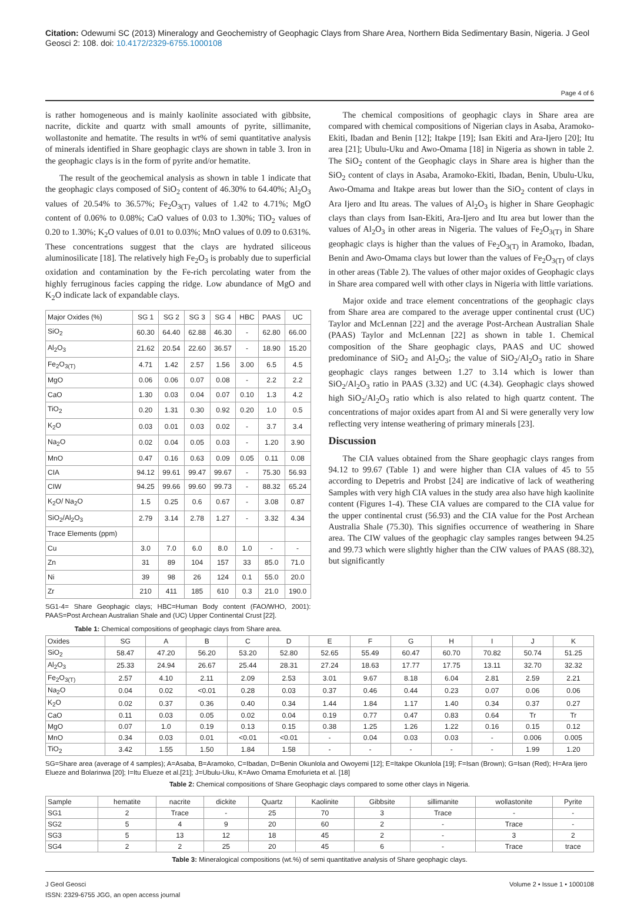Citation: Odewumi SC (2013) Mineralogy and Geochemistry of Geophagic Clays from Share Area, Northern Bida Sedimentary Basin, Nigeria. J Geol Geosci 2: 108. doi: 10.4172/2329-6755.1000108
Page 4 of 6
is rather homogeneous and is mainly kaolinite associated with gibbsite, nacrite, dickite and quartz with small amounts of pyrite, sillimanite, wollastonite and hematite. The results in wt% of semi quantitative analysis of minerals identified in Share geophagic clays are shown in table 3. Iron in the geophagic clays is in the form of pyrite and/or hematite.
The result of the geochemical analysis as shown in table 1 indicate that the geophagic clays composed of SiO<sub>2</sub> content of 46.30% to 64.40%; Al<sub>2</sub>O<sub>3</sub> values of 20.54% to 36.57%; Fe<sub>2</sub>O<sub>3(T)</sub> values of 1.42 to 4.71%; MgO content of 0.06% to 0.08%; CaO values of 0.03 to 1.30%; TiO<sub>2</sub> values of 0.20 to 1.30%; K<sub>2</sub>O values of 0.01 to 0.03%; MnO values of 0.09 to 0.631%. These concentrations suggest that the clays are hydrated siliceous aluminosilicate [18]. The relatively high Fe<sub>2</sub>O<sub>3</sub> is probably due to superficial oxidation and contamination by the Fe-rich percolating water from the highly ferruginous facies capping the ridge. Low abundance of MgO and K<sub>2</sub>O indicate lack of expandable clays.
| Major Oxides (%) | SG 1 | SG 2 | SG 3 | SG 4 | HBC | PAAS | UC |
| --- | --- | --- | --- | --- | --- | --- | --- |
| SiO<sub>2</sub> | 60.30 | 64.40 | 62.88 | 46.30 | - | 62.80 | 66.00 |
| Al<sub>2</sub>O<sub>3</sub> | 21.62 | 20.54 | 22.60 | 36.57 | - | 18.90 | 15.20 |
| Fe<sub>2</sub>O<sub>3(T)</sub> | 4.71 | 1.42 | 2.57 | 1.56 | 3.00 | 6.5 | 4.5 |
| MgO | 0.06 | 0.06 | 0.07 | 0.08 | - | 2.2 | 2.2 |
| CaO | 1.30 | 0.03 | 0.04 | 0.07 | 0.10 | 1.3 | 4.2 |
| TiO<sub>2</sub> | 0.20 | 1.31 | 0.30 | 0.92 | 0.20 | 1.0 | 0.5 |
| K<sub>2</sub>O | 0.03 | 0.01 | 0.03 | 0.02 | - | 3.7 | 3.4 |
| Na<sub>2</sub>O | 0.02 | 0.04 | 0.05 | 0.03 | - | 1.20 | 3.90 |
| MnO | 0.47 | 0.16 | 0.63 | 0.09 | 0.05 | 0.11 | 0.08 |
| CIA | 94.12 | 99.61 | 99.47 | 99.67 | - | 75.30 | 56.93 |
| CIW | 94.25 | 99.66 | 99.60 | 99.73 | - | 88.32 | 65.24 |
| K<sub>2</sub>O/ Na<sub>2</sub>O | 1.5 | 0.25 | 0.6 | 0.67 | - | 3.08 | 0.87 |
| SiO<sub>2</sub>/Al<sub>2</sub>O<sub>3</sub> | 2.79 | 3.14 | 2.78 | 1.27 | - | 3.32 | 4.34 |
| Trace Elements (ppm) | | | | | | | |
| Cu | 3.0 | 7.0 | 6.0 | 8.0 | 1.0 | - | - |
| Zn | 31 | 89 | 104 | 157 | 33 | 85.0 | 71.0 |
| Ni | 39 | 98 | 26 | 124 | 0.1 | 55.0 | 20.0 |
| Zr | 210 | 411 | 185 | 610 | 0.3 | 21.0 | 190.0 |
SG1-4= Share Geophagic clays; HBC=Human Body content (FAO/WHO, 2001): PAAS=Post Archean Australian Shale and (UC) Upper Continental Crust [22].
Table 1: Chemical compositions of geophagic clays from Share area.
The chemical compositions of geophagic clays in Share area are compared with chemical compositions of Nigerian clays in Asaba, Aramoko-Ekiti, Ibadan and Benin [12]; Itakpe [19]; Isan Ekiti and Ara-Ijero [20]; Itu area [21]; Ubulu-Uku and Awo-Omama [18] in Nigeria as shown in table 2. The SiO<sub>2</sub> content of the Geophagic clays in Share area is higher than the SiO<sub>2</sub> content of clays in Asaba, Aramoko-Ekiti, Ibadan, Benin, Ubulu-Uku, Awo-Omama and Itakpe areas but lower than the SiO<sub>2</sub> content of clays in Ara Ijero and Itu areas. The values of Al<sub>2</sub>O<sub>3</sub> is higher in Share Geophagic clays than clays from Isan-Ekiti, Ara-Ijero and Itu area but lower than the values of Al<sub>2</sub>O<sub>3</sub> in other areas in Nigeria. The values of Fe<sub>2</sub>O<sub>3(T)</sub> in Share geophagic clays is higher than the values of Fe<sub>2</sub>O<sub>3(T)</sub> in Aramoko, Ibadan, Benin and Awo-Omama clays but lower than the values of Fe<sub>2</sub>O<sub>3(T)</sub> of clays in other areas (Table 2). The values of other major oxides of Geophagic clays in Share area compared well with other clays in Nigeria with little variations.
Major oxide and trace element concentrations of the geophagic clays from Share area are compared to the average upper continental crust (UC) Taylor and McLennan [22] and the average Post-Archean Australian Shale (PAAS) Taylor and McLennan [22] as shown in table 1. Chemical composition of the Share geophagic clays, PAAS and UC showed predominance of SiO<sub>2</sub> and Al<sub>2</sub>O<sub>3</sub>; the value of SiO<sub>2</sub>/Al<sub>2</sub>O<sub>3</sub> ratio in Share geophagic clays ranges between 1.27 to 3.14 which is lower than SiO<sub>2</sub>/Al<sub>2</sub>O<sub>3</sub> ratio in PAAS (3.32) and UC (4.34). Geophagic clays showed high SiO<sub>2</sub>/Al<sub>2</sub>O<sub>3</sub> ratio which is also related to high quartz content. The concentrations of major oxides apart from Al and Si were generally very low reflecting very intense weathering of primary minerals [23].
Discussion
The CIA values obtained from the Share geophagic clays ranges from 94.12 to 99.67 (Table 1) and were higher than CIA values of 45 to 55 according to Depetris and Probst [24] are indicative of lack of weathering Samples with very high CIA values in the study area also have high kaolinite content (Figures 1-4). These CIA values are compared to the CIA value for the upper continental crust (56.93) and the CIA value for the Post Archean Australia Shale (75.30). This signifies occurrence of weathering in Share area. The CIW values of the geophagic clay samples ranges between 94.25 and 99.73 which were slightly higher than the CIW values of PAAS (88.32), but significantly
| Oxides | SG | A | B | C | D | E | F | G | H | I | J | K |
| --- | --- | --- | --- | --- | --- | --- | --- | --- | --- | --- | --- | --- |
| SiO<sub>2</sub> | 58.47 | 47.20 | 56.20 | 53.20 | 52.80 | 52.65 | 55.49 | 60.47 | 60.70 | 70.82 | 50.74 | 51.25 |
| Al<sub>2</sub>O<sub>3</sub> | 25.33 | 24.94 | 26.67 | 25.44 | 28.31 | 27.24 | 18.63 | 17.77 | 17.75 | 13.11 | 32.70 | 32.32 |
| Fe<sub>2</sub>O<sub>3(T)</sub> | 2.57 | 4.10 | 2.11 | 2.09 | 2.53 | 3.01 | 9.67 | 8.18 | 6.04 | 2.81 | 2.59 | 2.21 |
| Na<sub>2</sub>O | 0.04 | 0.02 | <0.01 | 0.28 | 0.03 | 0.37 | 0.46 | 0.44 | 0.23 | 0.07 | 0.06 | 0.06 |
| K<sub>2</sub>O | 0.02 | 0.37 | 0.36 | 0.40 | 0.34 | 1.44 | 1.84 | 1.17 | 1.40 | 0.34 | 0.37 | 0.27 |
| CaO | 0.11 | 0.03 | 0.05 | 0.02 | 0.04 | 0.19 | 0.77 | 0.47 | 0.83 | 0.64 | Tr | Tr |
| MgO | 0.07 | 1.0 | 0.19 | 0.13 | 0.15 | 0.38 | 1.25 | 1.26 | 1.22 | 0.16 | 0.15 | 0.12 |
| MnO | 0.34 | 0.03 | 0.01 | <0.01 | <0.01 | - | 0.04 | 0.03 | 0.03 | - | 0.006 | 0.005 |
| TiO<sub>2</sub> | 3.42 | 1.55 | 1.50 | 1.84 | 1.58 | - | - | - | - | - | 1.99 | 1.20 |
SG=Share area (average of 4 samples); A=Asaba, B=Aramoko, C=Ibadan, D=Benin Okunlola and Owoyemi [12]; E=Itakpe Okunlola [19]; F=Isan (Brown); G=Isan (Red); H=Ara Ijero Elueze and Bolarinwa [20]; I=Itu Elueze et al.[21]; J=Ubulu-Uku, K=Awo Omama Emofurieta et al. [18]
Table 2: Chemical compositions of Share Geophagic clays compared to some other clays in Nigeria.
| Sample | hematite | nacrite | dickite | Quartz | Kaolinite | Gibbsite | sillimanite | wollastonite | Pyrite |
| --- | --- | --- | --- | --- | --- | --- | --- | --- | --- |
| SG1 | 2 | Trace | - | 25 | 70 | 3 | Trace | - | - |
| SG2 | 5 | 4 | 9 | 20 | 60 | 2 | - | Trace | - |
| SG3 | 5 | 13 | 12 | 18 | 45 | 2 | - | 3 | 2 |
| SG4 | 2 | 2 | 25 | 20 | 45 | 6 | - | Trace | trace |
Table 3: Mineralogical compositions (wt.%) of semi quantitative analysis of Share geophagic clays.
J Geol Geosci
ISSN: 2329-6755 JGG, an open access journal
Volume 2 • Issue 1 • 1000108